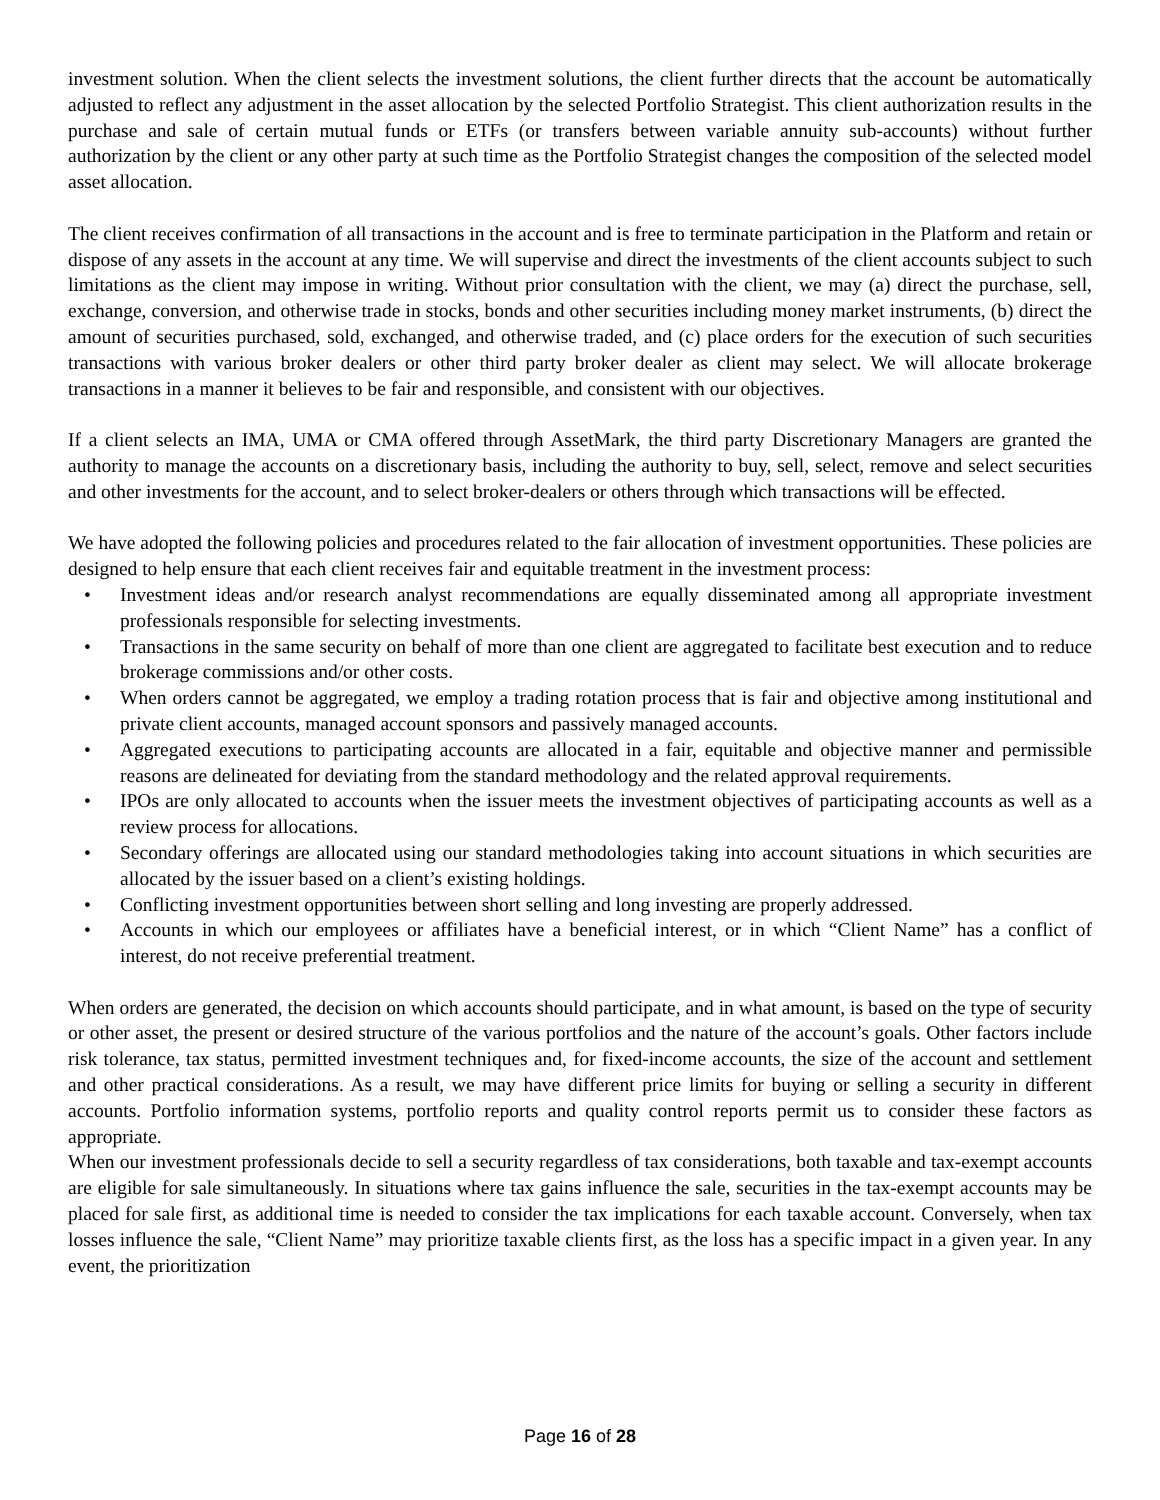investment solution. When the client selects the investment solutions, the client further directs that the account be automatically adjusted to reflect any adjustment in the asset allocation by the selected Portfolio Strategist. This client authorization results in the purchase and sale of certain mutual funds or ETFs (or transfers between variable annuity sub-accounts) without further authorization by the client or any other party at such time as the Portfolio Strategist changes the composition of the selected model asset allocation.
The client receives confirmation of all transactions in the account and is free to terminate participation in the Platform and retain or dispose of any assets in the account at any time. We will supervise and direct the investments of the client accounts subject to such limitations as the client may impose in writing. Without prior consultation with the client, we may (a) direct the purchase, sell, exchange, conversion, and otherwise trade in stocks, bonds and other securities including money market instruments, (b) direct the amount of securities purchased, sold, exchanged, and otherwise traded, and (c) place orders for the execution of such securities transactions with various broker dealers or other third party broker dealer as client may select. We will allocate brokerage transactions in a manner it believes to be fair and responsible, and consistent with our objectives.
If a client selects an IMA, UMA or CMA offered through AssetMark, the third party Discretionary Managers are granted the authority to manage the accounts on a discretionary basis, including the authority to buy, sell, select, remove and select securities and other investments for the account, and to select broker-dealers or others through which transactions will be effected.
We have adopted the following policies and procedures related to the fair allocation of investment opportunities. These policies are designed to help ensure that each client receives fair and equitable treatment in the investment process:
• Investment ideas and/or research analyst recommendations are equally disseminated among all appropriate investment professionals responsible for selecting investments.
• Transactions in the same security on behalf of more than one client are aggregated to facilitate best execution and to reduce brokerage commissions and/or other costs.
• When orders cannot be aggregated, we employ a trading rotation process that is fair and objective among institutional and private client accounts, managed account sponsors and passively managed accounts.
• Aggregated executions to participating accounts are allocated in a fair, equitable and objective manner and permissible reasons are delineated for deviating from the standard methodology and the related approval requirements.
• IPOs are only allocated to accounts when the issuer meets the investment objectives of participating accounts as well as a review process for allocations.
• Secondary offerings are allocated using our standard methodologies taking into account situations in which securities are allocated by the issuer based on a client’s existing holdings.
• Conflicting investment opportunities between short selling and long investing are properly addressed.
• Accounts in which our employees or affiliates have a beneficial interest, or in which “Client Name” has a conflict of interest, do not receive preferential treatment.
When orders are generated, the decision on which accounts should participate, and in what amount, is based on the type of security or other asset, the present or desired structure of the various portfolios and the nature of the account’s goals. Other factors include risk tolerance, tax status, permitted investment techniques and, for fixed-income accounts, the size of the account and settlement and other practical considerations. As a result, we may have different price limits for buying or selling a security in different accounts. Portfolio information systems, portfolio reports and quality control reports permit us to consider these factors as appropriate.
When our investment professionals decide to sell a security regardless of tax considerations, both taxable and tax-exempt accounts are eligible for sale simultaneously. In situations where tax gains influence the sale, securities in the tax-exempt accounts may be placed for sale first, as additional time is needed to consider the tax implications for each taxable account. Conversely, when tax losses influence the sale, “Client Name” may prioritize taxable clients first, as the loss has a specific impact in a given year. In any event, the prioritization
Page 16 of 28